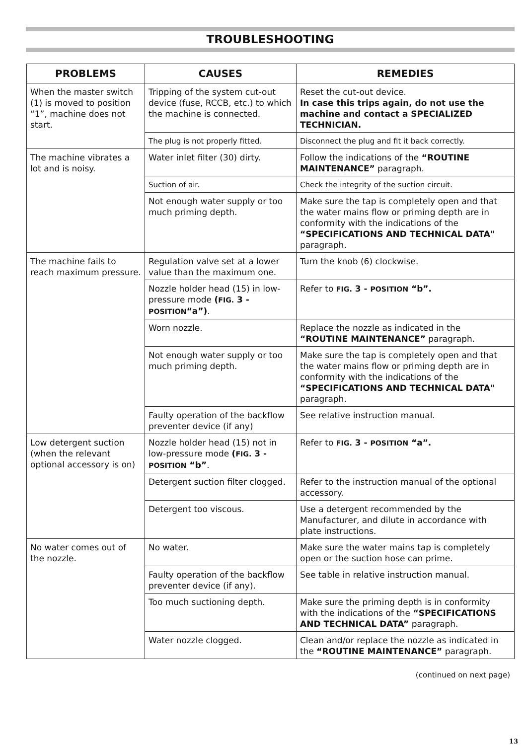TROUBLESHOOTING
| PROBLEMS | CAUSES | REMEDIES |
| --- | --- | --- |
| When the master switch (1) is moved to position “1”, machine does not start. | Tripping of the system cut-out device (fuse, RCCB, etc.) to which the machine is connected. | Reset the cut-out device. In case this trips again, do not use the machine and contact a SPECIALIZED TECHNICIAN. |
| | The plug is not properly fitted. | Disconnect the plug and fit it back correctly. |
| The machine vibrates a lot and is noisy. | Water inlet filter (30) dirty. | Follow the indications of the “ROUTINE MAINTENANCE” paragraph. |
| | Suction of air. | Check the integrity of the suction circuit. |
| | Not enough water supply or too much priming depth. | Make sure the tap is completely open and that the water mains flow or priming depth are in conformity with the indications of the “SPECIFICATIONS AND TECHNICAL DATA" paragraph. |
| The machine fails to reach maximum pressure. | Regulation valve set at a lower value than the maximum one. | Turn the knob (6) clockwise. |
| | Nozzle holder head (15) in low-pressure mode ( FIG. 3 - POSITION “a”) . | Refer to FIG. 3 - POSITION “b”. |
| | Worn nozzle. | Replace the nozzle as indicated in the “ROUTINE MAINTENANCE” paragraph. |
| | Not enough water supply or too much priming depth. | Make sure the tap is completely open and that the water mains flow or priming depth are in conformity with the indications of the “SPECIFICATIONS AND TECHNICAL DATA" paragraph. |
| | Faulty operation of the backflow preventer device (if any) | See relative instruction manual. |
| Low detergent suction (when the relevant optional accessory is on) | Nozzle holder head (15) not in low-pressure mode ( FIG. 3 - POSITION “b” . | Refer to FIG. 3 - POSITION “a”. |
| | Detergent suction filter clogged. | Refer to the instruction manual of the optional accessory. |
| | Detergent too viscous. | Use a detergent recommended by the Manufacturer, and dilute in accordance with plate instructions. |
| No water comes out of the nozzle. | No water. | Make sure the water mains tap is completely open or the suction hose can prime. |
| | Faulty operation of the backflow preventer device (if any). | See table in relative instruction manual. |
| | Too much suctioning depth. | Make sure the priming depth is in conformity with the indications of the “SPECIFICATIONS AND TECHNICAL DATA” paragraph. |
| | Water nozzle clogged. | Clean and/or replace the nozzle as indicated in the “ROUTINE MAINTENANCE” paragraph. |
(continued on next page)
13